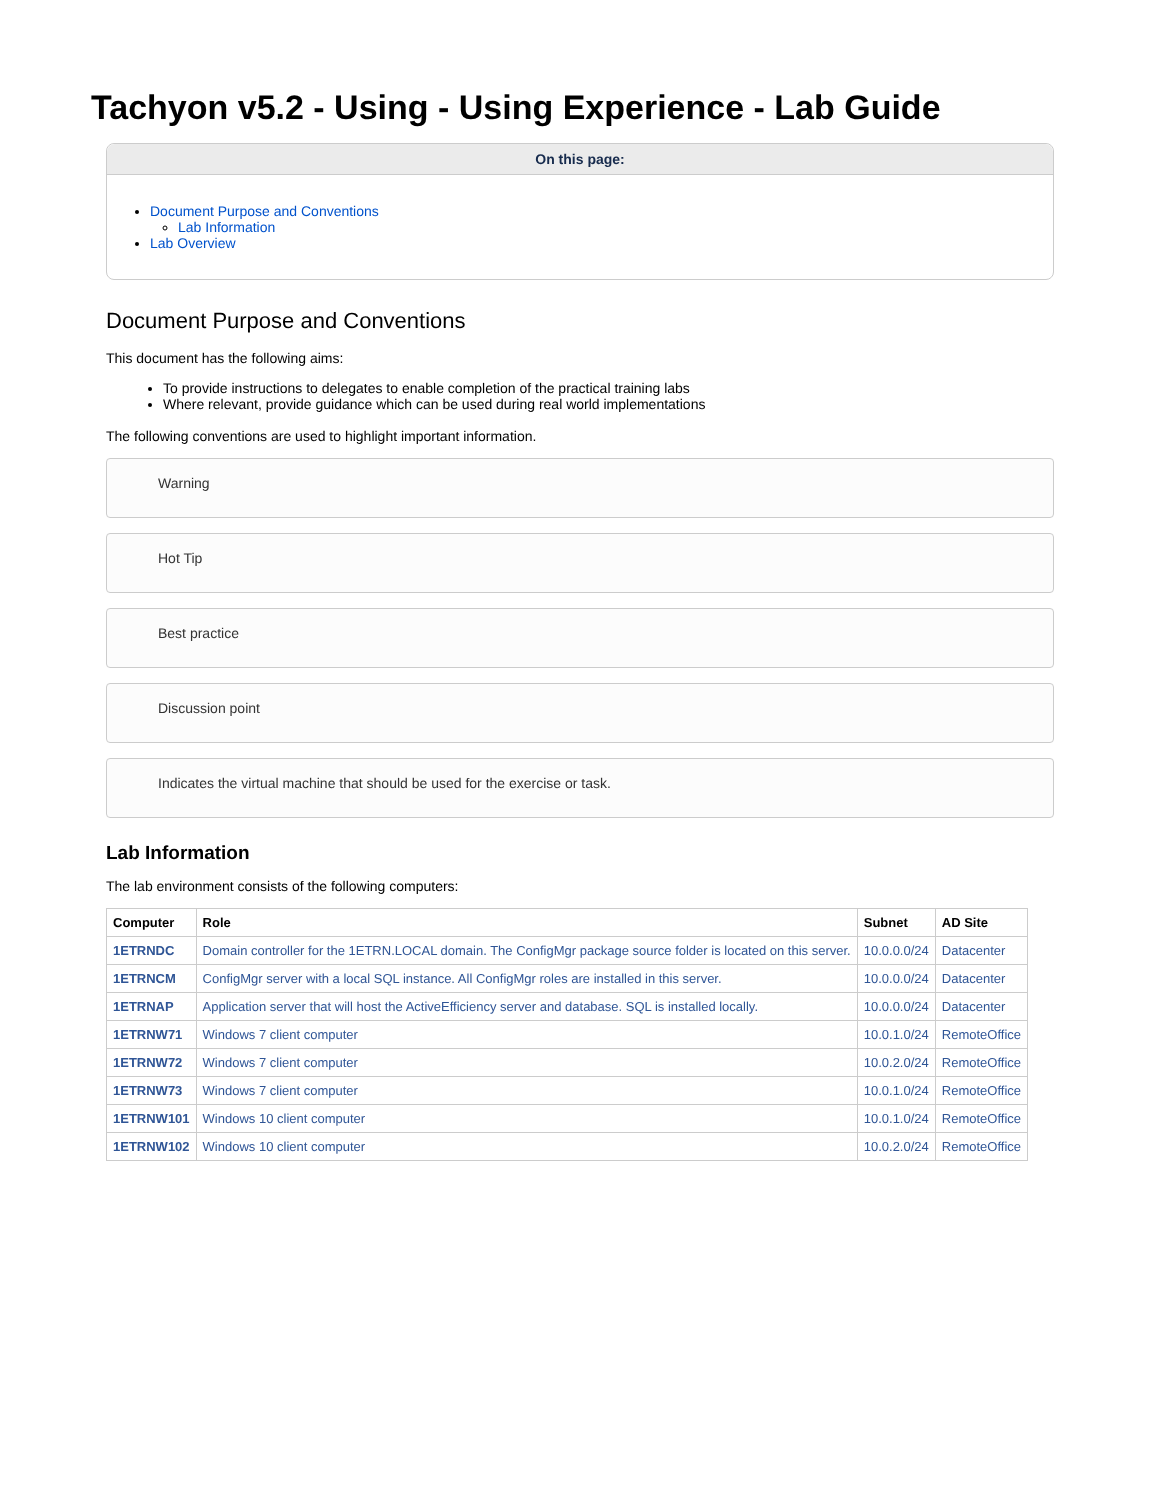Tachyon v5.2 - Using - Using Experience - Lab Guide
On this page:
Document Purpose and Conventions
Lab Information
Lab Overview
Document Purpose and Conventions
This document has the following aims:
To provide instructions to delegates to enable completion of the practical training labs
Where relevant, provide guidance which can be used during real world implementations
The following conventions are used to highlight important information.
Warning
Hot Tip
Best practice
Discussion point
Indicates the virtual machine that should be used for the exercise or task.
Lab Information
The lab environment consists of the following computers:
| Computer | Role | Subnet | AD Site |
| --- | --- | --- | --- |
| 1ETRNDC | Domain controller for the 1ETRN.LOCAL domain. The ConfigMgr package source folder is located on this server. | 10.0.0.0/24 | Datacenter |
| 1ETRNCM | ConfigMgr server with a local SQL instance. All ConfigMgr roles are installed in this server. | 10.0.0.0/24 | Datacenter |
| 1ETRNAP | Application server that will host the ActiveEfficiency server and database. SQL is installed locally. | 10.0.0.0/24 | Datacenter |
| 1ETRNW71 | Windows 7 client computer | 10.0.1.0/24 | RemoteOffice |
| 1ETRNW72 | Windows 7 client computer | 10.0.2.0/24 | RemoteOffice |
| 1ETRNW73 | Windows 7 client computer | 10.0.1.0/24 | RemoteOffice |
| 1ETRNW101 | Windows 10 client computer | 10.0.1.0/24 | RemoteOffice |
| 1ETRNW102 | Windows 10 client computer | 10.0.2.0/24 | RemoteOffice |